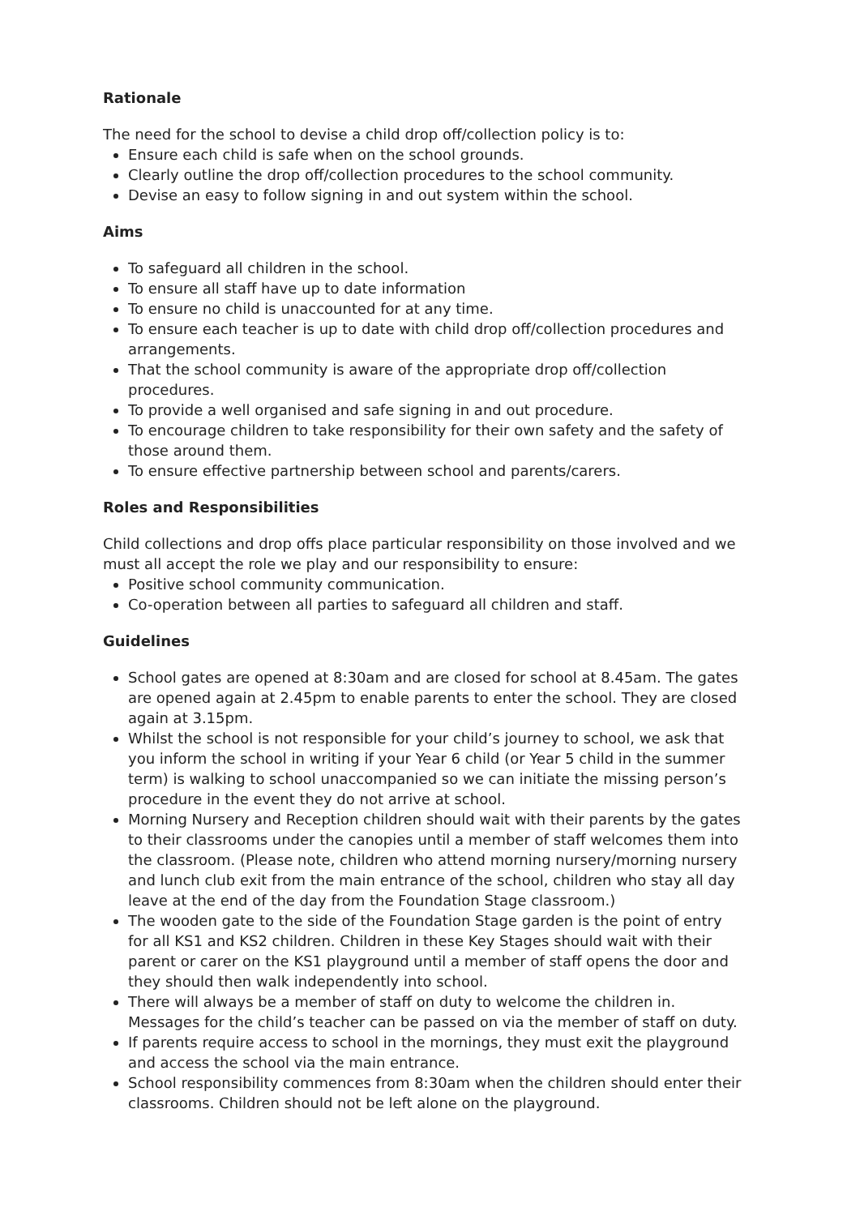Rationale
The need for the school to devise a child drop off/collection policy is to:
Ensure each child is safe when on the school grounds.
Clearly outline the drop off/collection procedures to the school community.
Devise an easy to follow signing in and out system within the school.
Aims
To safeguard all children in the school.
To ensure all staff have up to date information
To ensure no child is unaccounted for at any time.
To ensure each teacher is up to date with child drop off/collection procedures and arrangements.
That the school community is aware of the appropriate drop off/collection procedures.
To provide a well organised and safe signing in and out procedure.
To encourage children to take responsibility for their own safety and the safety of those around them.
To ensure effective partnership between school and parents/carers.
Roles and Responsibilities
Child collections and drop offs place particular responsibility on those involved and we must all accept the role we play and our responsibility to ensure:
Positive school community communication.
Co-operation between all parties to safeguard all children and staff.
Guidelines
School gates are opened at 8:30am and are closed for school at 8.45am. The gates are opened again at 2.45pm to enable parents to enter the school. They are closed again at 3.15pm.
Whilst the school is not responsible for your child’s journey to school, we ask that you inform the school in writing if your Year 6 child (or Year 5 child in the summer term) is walking to school unaccompanied so we can initiate the missing person’s procedure in the event they do not arrive at school.
Morning Nursery and Reception children should wait with their parents by the gates to their classrooms under the canopies until a member of staff welcomes them into the classroom. (Please note, children who attend morning nursery/morning nursery and lunch club exit from the main entrance of the school, children who stay all day leave at the end of the day from the Foundation Stage classroom.)
The wooden gate to the side of the Foundation Stage garden is the point of entry for all KS1 and KS2 children. Children in these Key Stages should wait with their parent or carer on the KS1 playground until a member of staff opens the door and they should then walk independently into school.
There will always be a member of staff on duty to welcome the children in. Messages for the child’s teacher can be passed on via the member of staff on duty.
If parents require access to school in the mornings, they must exit the playground and access the school via the main entrance.
School responsibility commences from 8:30am when the children should enter their classrooms. Children should not be left alone on the playground.